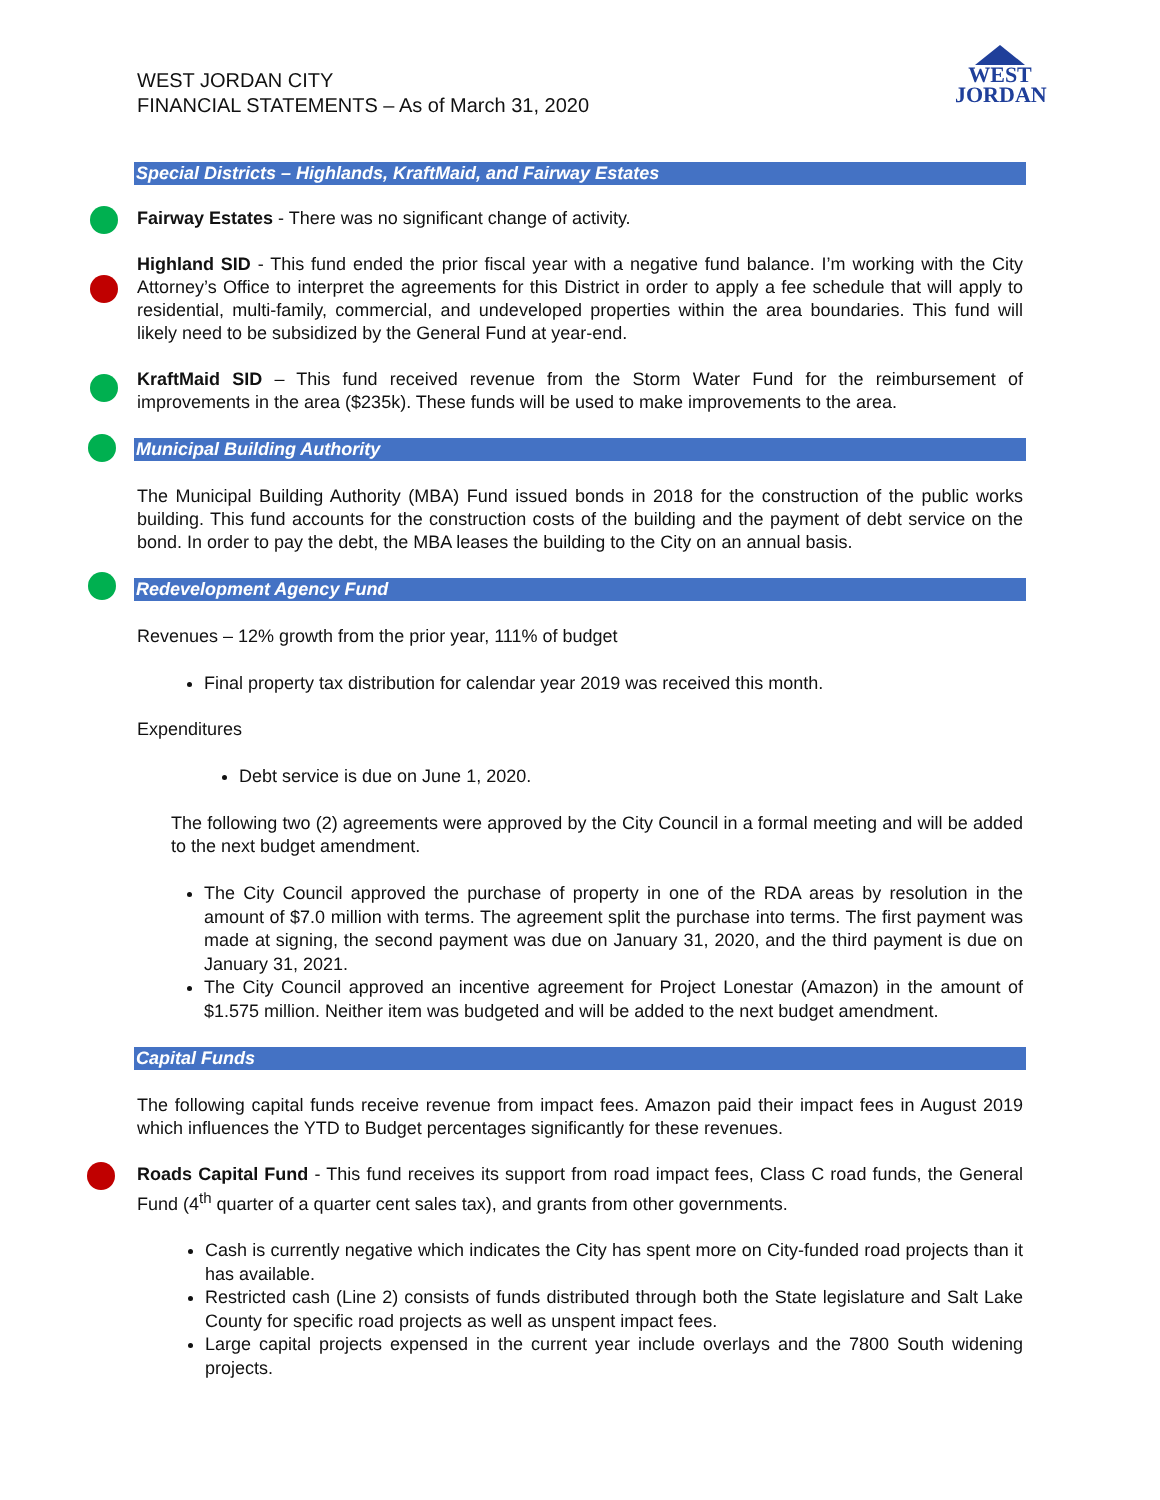WEST JORDAN CITY
FINANCIAL STATEMENTS – As of March 31, 2020
WEST
JORDAN
Special Districts – Highlands, KraftMaid, and Fairway Estates
Fairway Estates - There was no significant change of activity.
Highland SID - This fund ended the prior fiscal year with a negative fund balance. I’m working with the City Attorney’s Office to interpret the agreements for this District in order to apply a fee schedule that will apply to residential, multi-family, commercial, and undeveloped properties within the area boundaries. This fund will likely need to be subsidized by the General Fund at year-end.
KraftMaid SID – This fund received revenue from the Storm Water Fund for the reimbursement of improvements in the area ($235k). These funds will be used to make improvements to the area.
Municipal Building Authority
The Municipal Building Authority (MBA) Fund issued bonds in 2018 for the construction of the public works building. This fund accounts for the construction costs of the building and the payment of debt service on the bond. In order to pay the debt, the MBA leases the building to the City on an annual basis.
Redevelopment Agency Fund
Revenues – 12% growth from the prior year, 111% of budget
Final property tax distribution for calendar year 2019 was received this month.
Expenditures
Debt service is due on June 1, 2020.
The following two (2) agreements were approved by the City Council in a formal meeting and will be added to the next budget amendment.
The City Council approved the purchase of property in one of the RDA areas by resolution in the amount of $7.0 million with terms. The agreement split the purchase into terms. The first payment was made at signing, the second payment was due on January 31, 2020, and the third payment is due on January 31, 2021.
The City Council approved an incentive agreement for Project Lonestar (Amazon) in the amount of $1.575 million. Neither item was budgeted and will be added to the next budget amendment.
Capital Funds
The following capital funds receive revenue from impact fees. Amazon paid their impact fees in August 2019 which influences the YTD to Budget percentages significantly for these revenues.
Roads Capital Fund - This fund receives its support from road impact fees, Class C road funds, the General Fund (4<sup>th</sup> quarter of a quarter cent sales tax), and grants from other governments.
Cash is currently negative which indicates the City has spent more on City-funded road projects than it has available.
Restricted cash (Line 2) consists of funds distributed through both the State legislature and Salt Lake County for specific road projects as well as unspent impact fees.
Large capital projects expensed in the current year include overlays and the 7800 South widening projects.